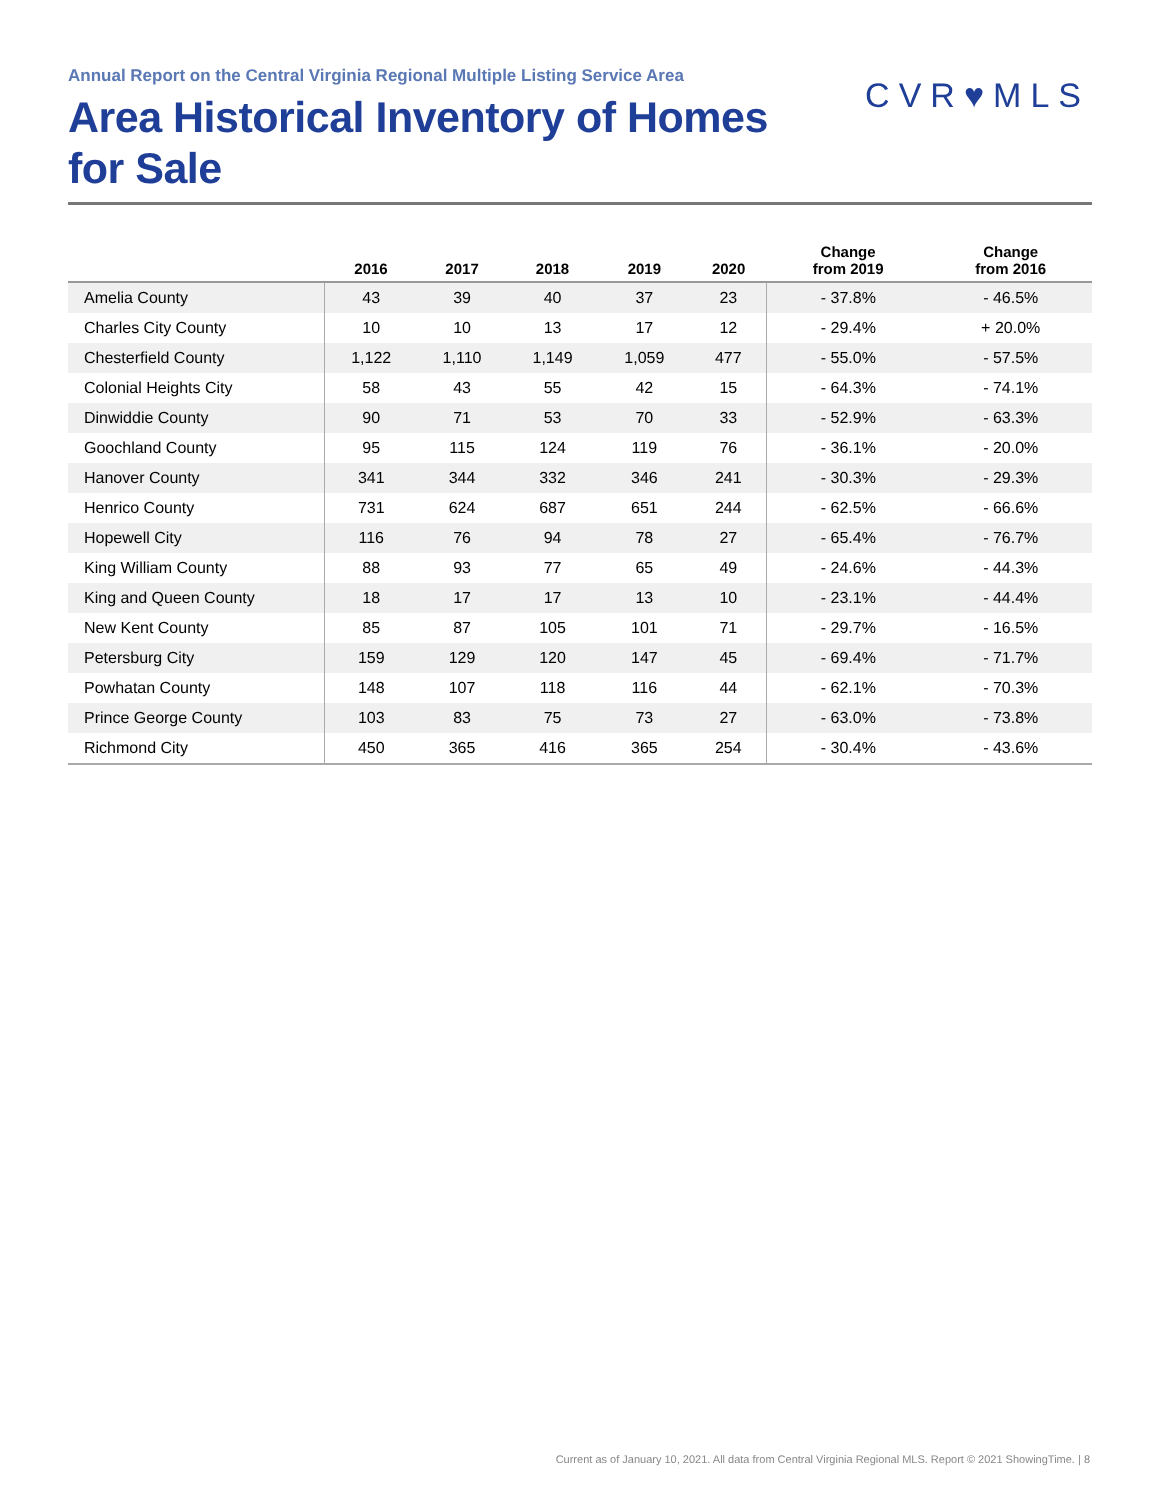Annual Report on the Central Virginia Regional Multiple Listing Service Area
Area Historical Inventory of Homes
for Sale
CVR♥MLS
| | 2016 | 2017 | 2018 | 2019 | 2020 | Change from 2019 | Change from 2016 |
| --- | --- | --- | --- | --- | --- | --- | --- |
| Amelia County | 43 | 39 | 40 | 37 | 23 | - 37.8% | - 46.5% |
| Charles City County | 10 | 10 | 13 | 17 | 12 | - 29.4% | + 20.0% |
| Chesterfield County | 1,122 | 1,110 | 1,149 | 1,059 | 477 | - 55.0% | - 57.5% |
| Colonial Heights City | 58 | 43 | 55 | 42 | 15 | - 64.3% | - 74.1% |
| Dinwiddie County | 90 | 71 | 53 | 70 | 33 | - 52.9% | - 63.3% |
| Goochland County | 95 | 115 | 124 | 119 | 76 | - 36.1% | - 20.0% |
| Hanover County | 341 | 344 | 332 | 346 | 241 | - 30.3% | - 29.3% |
| Henrico County | 731 | 624 | 687 | 651 | 244 | - 62.5% | - 66.6% |
| Hopewell City | 116 | 76 | 94 | 78 | 27 | - 65.4% | - 76.7% |
| King William County | 88 | 93 | 77 | 65 | 49 | - 24.6% | - 44.3% |
| King and Queen County | 18 | 17 | 17 | 13 | 10 | - 23.1% | - 44.4% |
| New Kent County | 85 | 87 | 105 | 101 | 71 | - 29.7% | - 16.5% |
| Petersburg City | 159 | 129 | 120 | 147 | 45 | - 69.4% | - 71.7% |
| Powhatan County | 148 | 107 | 118 | 116 | 44 | - 62.1% | - 70.3% |
| Prince George County | 103 | 83 | 75 | 73 | 27 | - 63.0% | - 73.8% |
| Richmond City | 450 | 365 | 416 | 365 | 254 | - 30.4% | - 43.6% |
Current as of January 10, 2021. All data from Central Virginia Regional MLS. Report © 2021 ShowingTime. | 8